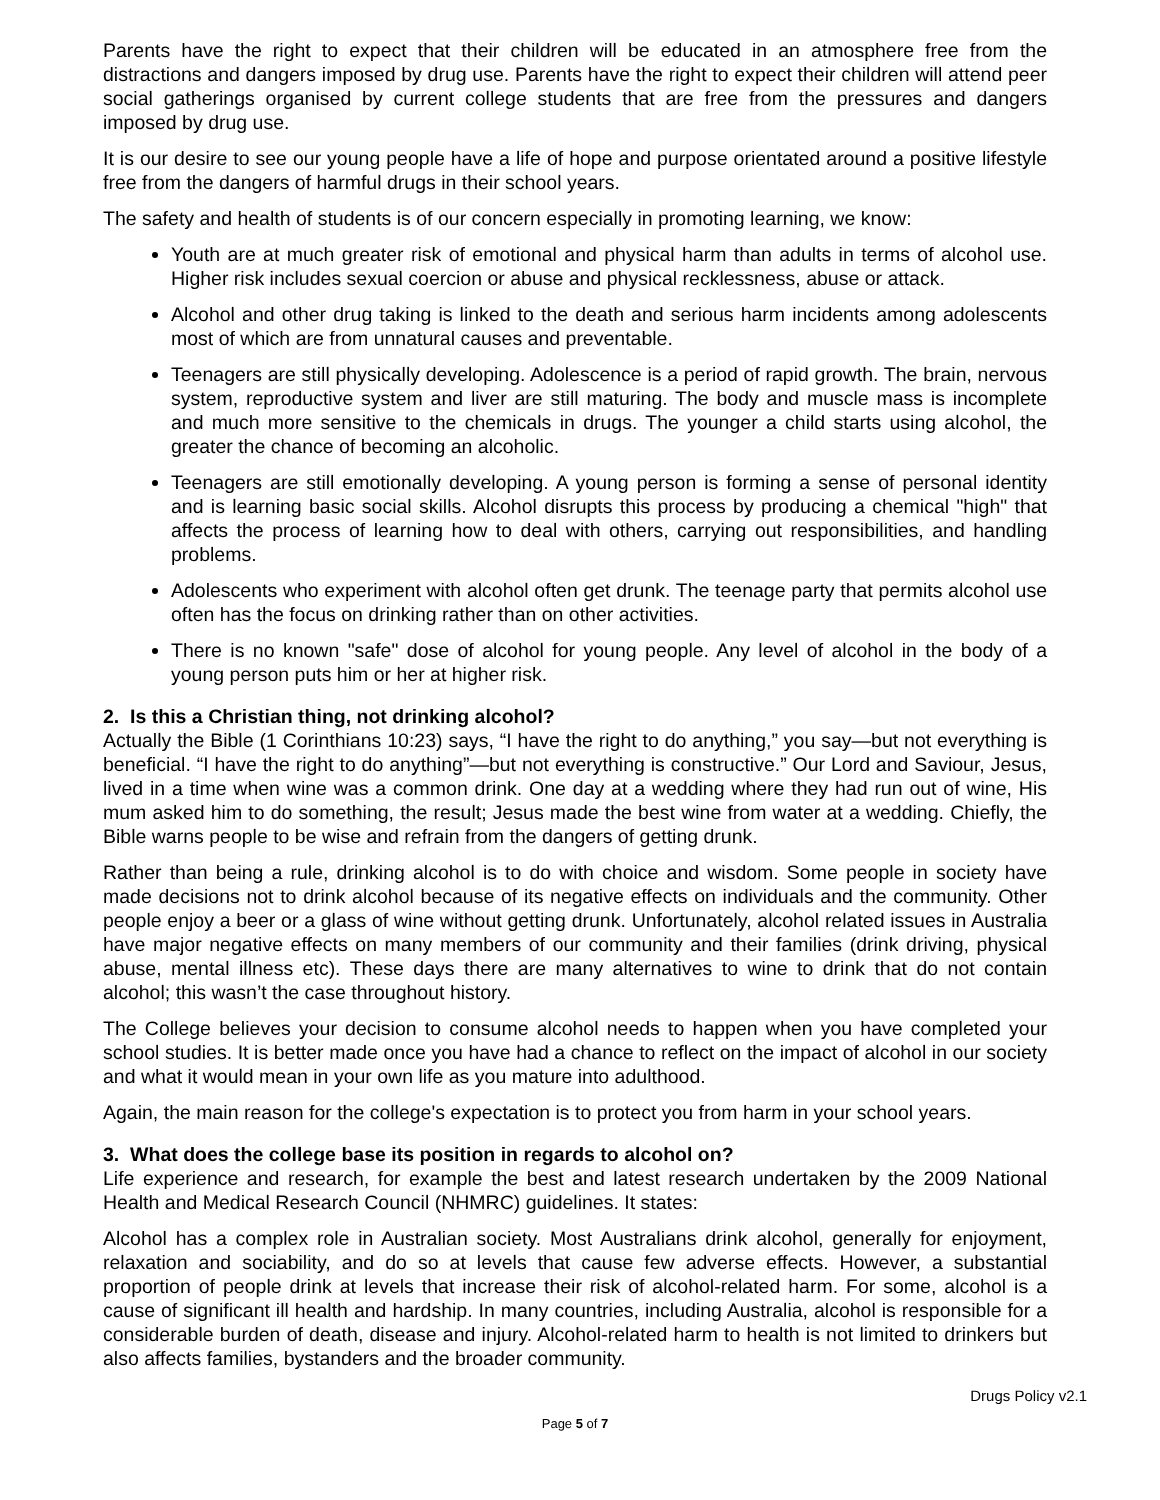Parents have the right to expect that their children will be educated in an atmosphere free from the distractions and dangers imposed by drug use. Parents have the right to expect their children will attend peer social gatherings organised by current college students that are free from the pressures and dangers imposed by drug use.
It is our desire to see our young people have a life of hope and purpose orientated around a positive lifestyle free from the dangers of harmful drugs in their school years.
The safety and health of students is of our concern especially in promoting learning, we know:
Youth are at much greater risk of emotional and physical harm than adults in terms of alcohol use. Higher risk includes sexual coercion or abuse and physical recklessness, abuse or attack.
Alcohol and other drug taking is linked to the death and serious harm incidents among adolescents most of which are from unnatural causes and preventable.
Teenagers are still physically developing. Adolescence is a period of rapid growth. The brain, nervous system, reproductive system and liver are still maturing. The body and muscle mass is incomplete and much more sensitive to the chemicals in drugs. The younger a child starts using alcohol, the greater the chance of becoming an alcoholic.
Teenagers are still emotionally developing. A young person is forming a sense of personal identity and is learning basic social skills. Alcohol disrupts this process by producing a chemical "high" that affects the process of learning how to deal with others, carrying out responsibilities, and handling problems.
Adolescents who experiment with alcohol often get drunk. The teenage party that permits alcohol use often has the focus on drinking rather than on other activities.
There is no known "safe" dose of alcohol for young people. Any level of alcohol in the body of a young person puts him or her at higher risk.
2. Is this a Christian thing, not drinking alcohol?
Actually the Bible (1 Corinthians 10:23) says, “I have the right to do anything,” you say—but not everything is beneficial. “I have the right to do anything”—but not everything is constructive.” Our Lord and Saviour, Jesus, lived in a time when wine was a common drink. One day at a wedding where they had run out of wine, His mum asked him to do something, the result; Jesus made the best wine from water at a wedding. Chiefly, the Bible warns people to be wise and refrain from the dangers of getting drunk.
Rather than being a rule, drinking alcohol is to do with choice and wisdom. Some people in society have made decisions not to drink alcohol because of its negative effects on individuals and the community. Other people enjoy a beer or a glass of wine without getting drunk. Unfortunately, alcohol related issues in Australia have major negative effects on many members of our community and their families (drink driving, physical abuse, mental illness etc). These days there are many alternatives to wine to drink that do not contain alcohol; this wasn’t the case throughout history.
The College believes your decision to consume alcohol needs to happen when you have completed your school studies. It is better made once you have had a chance to reflect on the impact of alcohol in our society and what it would mean in your own life as you mature into adulthood.
Again, the main reason for the college's expectation is to protect you from harm in your school years.
3. What does the college base its position in regards to alcohol on?
Life experience and research, for example the best and latest research undertaken by the 2009 National Health and Medical Research Council (NHMRC) guidelines. It states:
Alcohol has a complex role in Australian society. Most Australians drink alcohol, generally for enjoyment, relaxation and sociability, and do so at levels that cause few adverse effects. However, a substantial proportion of people drink at levels that increase their risk of alcohol-related harm. For some, alcohol is a cause of significant ill health and hardship. In many countries, including Australia, alcohol is responsible for a considerable burden of death, disease and injury. Alcohol-related harm to health is not limited to drinkers but also affects families, bystanders and the broader community.
Drugs Policy v2.1
Page 5 of 7